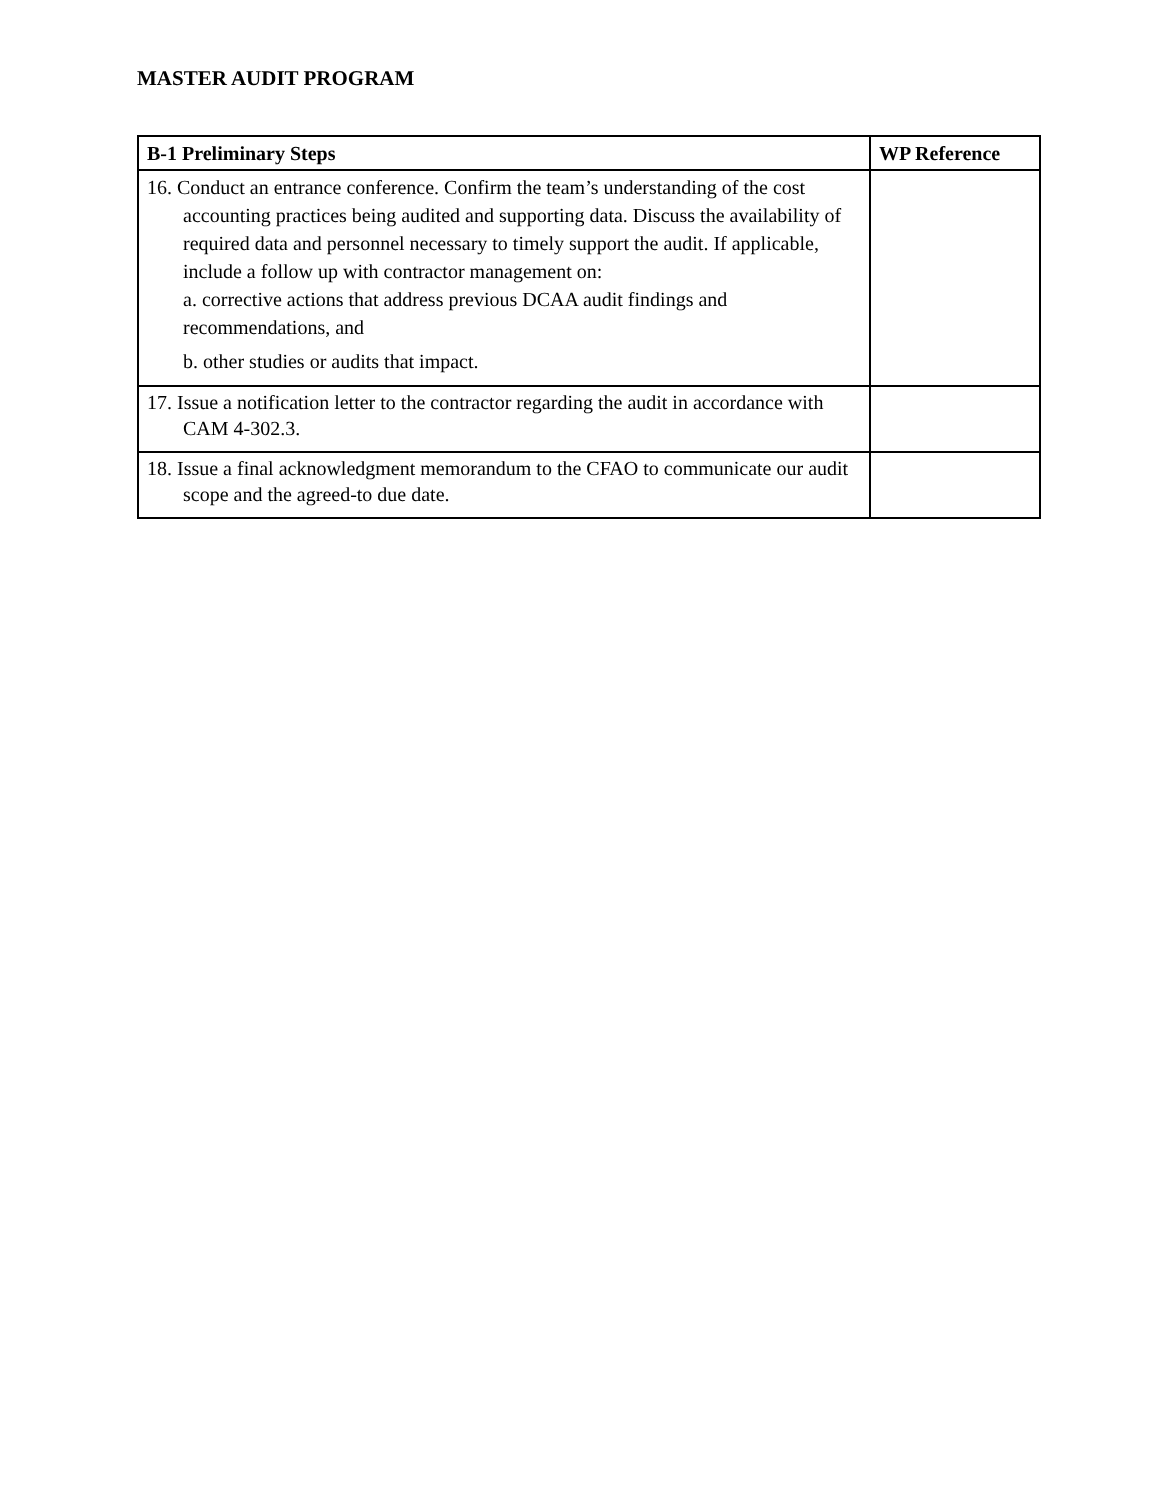MASTER AUDIT PROGRAM
| B-1 Preliminary Steps | WP Reference |
| --- | --- |
| 16. Conduct an entrance conference. Confirm the team’s understanding of the cost accounting practices being audited and supporting data. Discuss the availability of required data and personnel necessary to timely support the audit. If applicable, include a follow up with contractor management on: a. corrective actions that address previous DCAA audit findings and recommendations, and b. other studies or audits that impact. | |
| 17. Issue a notification letter to the contractor regarding the audit in accordance with CAM 4-302.3. | |
| 18. Issue a final acknowledgment memorandum to the CFAO to communicate our audit scope and the agreed-to due date. | |